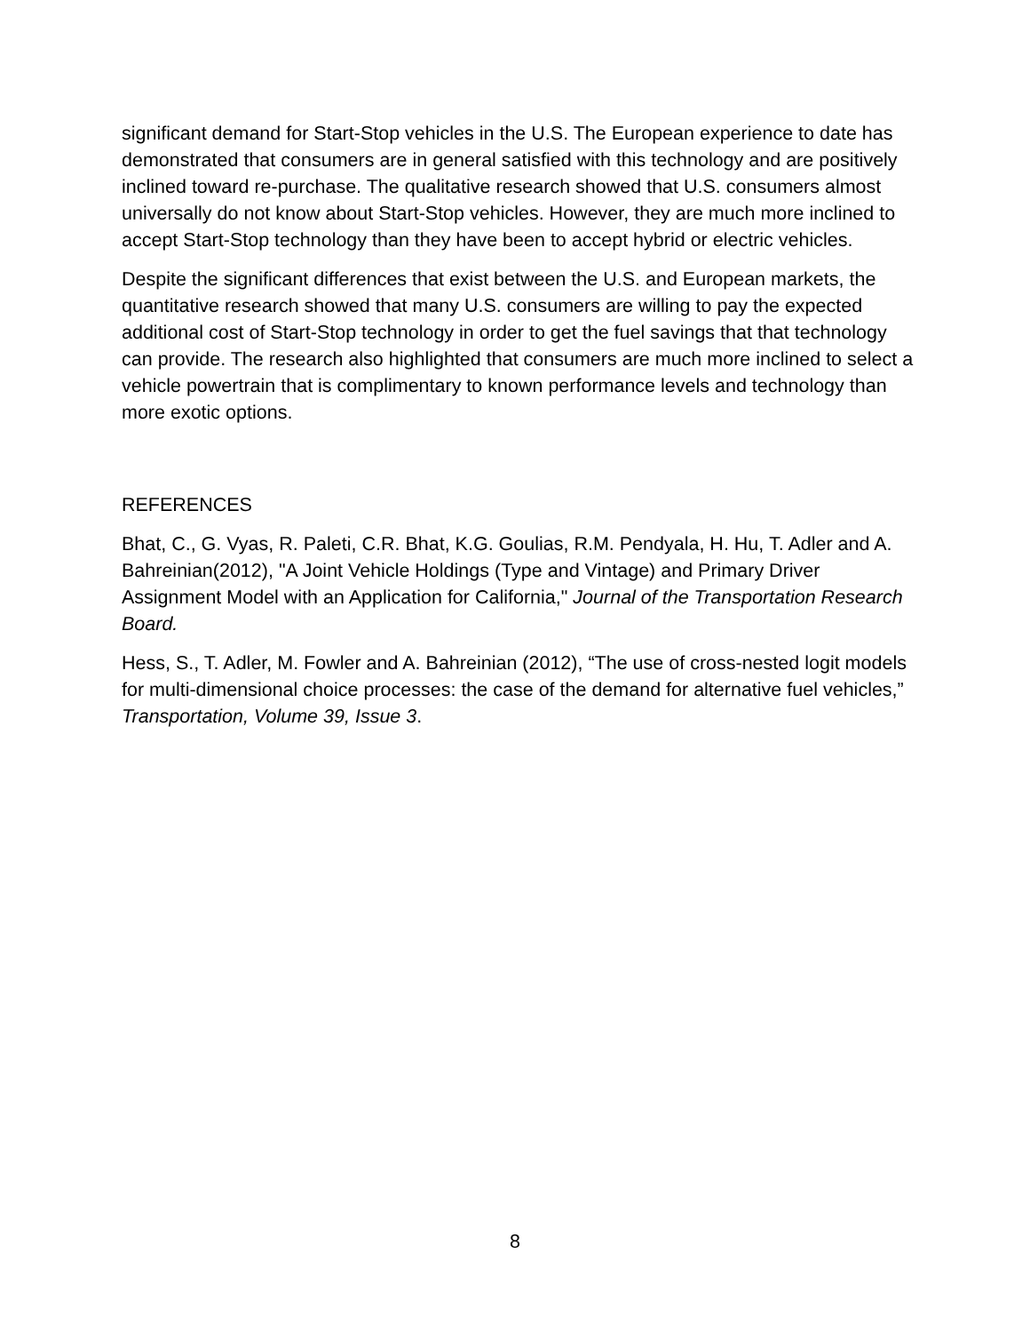significant demand for Start-Stop vehicles in the U.S. The European experience to date has demonstrated that consumers are in general satisfied with this technology and are positively inclined toward re-purchase. The qualitative research showed that U.S. consumers almost universally do not know about Start-Stop vehicles. However, they are much more inclined to accept Start-Stop technology than they have been to accept hybrid or electric vehicles.
Despite the significant differences that exist between the U.S. and European markets, the quantitative research showed that many U.S. consumers are willing to pay the expected additional cost of Start-Stop technology in order to get the fuel savings that that technology can provide. The research also highlighted that consumers are much more inclined to select a vehicle powertrain that is complimentary to known performance levels and technology than more exotic options.
REFERENCES
Bhat, C., G. Vyas, R. Paleti, C.R. Bhat, K.G. Goulias, R.M. Pendyala, H. Hu, T. Adler and A. Bahreinian(2012), "A Joint Vehicle Holdings (Type and Vintage) and Primary Driver Assignment Model with an Application for California," Journal of the Transportation Research Board.
Hess, S., T. Adler, M. Fowler and A. Bahreinian (2012), “The use of cross-nested logit models for multi-dimensional choice processes: the case of the demand for alternative fuel vehicles,” Transportation, Volume 39, Issue 3.
8